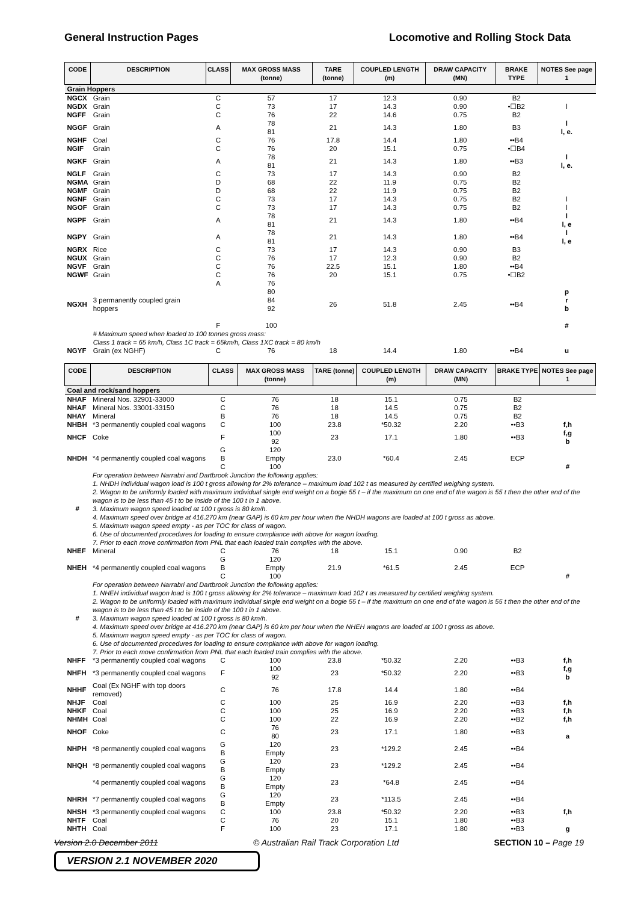General Instruction Pages Locomotive and Rolling Stock Data
| CODE | DESCRIPTION | CLASS | MAX GROSS MASS (tonne) | TARE (tonne) | COUPLED LENGTH (m) | DRAW CAPACITY (MN) | BRAKE TYPE | NOTES See page 1 |
| --- | --- | --- | --- | --- | --- | --- | --- | --- |
| Grain Hoppers | | | | | | | | |
| NGCX | Grain | C | 57 | 17 | 12.3 | 0.90 | B2 | |
| NGDX | Grain | C | 73 | 17 | 14.3 | 0.90 | •☐B2 | l |
| NGFF | Grain | C | 76 | 22 | 14.6 | 0.75 | B2 | |
| NGGF | Grain | A | 78 81 | 21 | 14.3 | 1.80 | B3 | l l, e. |
| NGHF | Coal | C | 76 | 17.8 | 14.4 | 1.80 | ••B4 | |
| NGIF | Grain | C | 76 | 20 | 15.1 | 0.75 | •☐B4 | |
| NGKF | Grain | A | 78 81 | 21 | 14.3 | 1.80 | ••B3 | l l, e. |
| NGLF | Grain | C | 73 | 17 | 14.3 | 0.90 | B2 | |
| NGMA | Grain | D | 68 | 22 | 11.9 | 0.75 | B2 | |
| NGMF | Grain | D | 68 | 22 | 11.9 | 0.75 | B2 | |
| NGNF | Grain | C | 73 | 17 | 14.3 | 0.75 | B2 | l |
| NGOF | Grain | C | 73 | 17 | 14.3 | 0.75 | B2 | l |
| NGPF | Grain | A | 78 81 | 21 | 14.3 | 1.80 | ••B4 | l l, e |
| NGPY | Grain | A | 78 81 | 21 | 14.3 | 1.80 | ••B4 | l l, e |
| NGRX | Rice | C | 73 | 17 | 14.3 | 0.90 | B3 | |
| NGUX | Grain | C | 76 | 17 | 12.3 | 0.90 | B2 | |
| NGVF | Grain | C | 76 | 22.5 | 15.1 | 1.80 | ••B4 | |
| NGWF | Grain | C | 76 | 20 | 15.1 | 0.75 | •☐B2 | |
| NGXH | 3 permanently coupled grain hoppers | A F | 76 80 84 92 100 | 26 | 51.8 | 2.45 | ••B4 | p r b # |
| | # Maximum speed when loaded to 100 tonnes gross mass: Class 1 track = 65 km/h, Class 1C track = 65km/h, Class 1XC track = 80 km/h | | | | | | | |
| NGYF | Grain (ex NGHF) | C | 76 | 18 | 14.4 | 1.80 | ••B4 | u |
| CODE | DESCRIPTION | CLASS | MAX GROSS MASS (tonne) | TARE (tonne) | COUPLED LENGTH (m) | DRAW CAPACITY (MN) | BRAKE TYPE | NOTES See page 1 |
| --- | --- | --- | --- | --- | --- | --- | --- | --- |
| Coal and rock/sand hoppers | | | | | | | | |
| NHAF | Mineral Nos. 32901-33000 | C | 76 | 18 | 15.1 | 0.75 | B2 | |
| NHAF | Mineral Nos. 33001-33150 | C | 76 | 18 | 14.5 | 0.75 | B2 | |
| NHAY | Mineral | B | 76 | 18 | 14.5 | 0.75 | B2 | |
| NHBH | *3 permanently coupled coal wagons | C | 100 | 23.8 | *50.32 | 2.20 | ••B3 | f,h |
| NHCF | Coke | F | 100 92 | 23 | 17.1 | 1.80 | ••B3 | f,g b |
| NHDH | *4 permanently coupled coal wagons | G B C | 120 Empty 100 | 23.0 | *60.4 | 2.45 | ECP | # |
| # | For operation between Narrabri and Dartbrook Junction the following applies: 1. NHDH individual wagon load is 100 t gross allowing for 2% tolerance – maximum load 102 t as measured by certified weighing system. 2. Wagon to be uniformly loaded with maximum individual single end weight on a bogie 55 t – if the maximum on one end of the wagon is 55 t then the other end of the wagon is to be less than 45 t to be inside of the 100 t in 1 above. 3. Maximum wagon speed loaded at 100 t gross is 80 km/h. 4. Maximum speed over bridge at 416.270 km (near GAP) is 60 km per hour when the NHDH wagons are loaded at 100 t gross as above. 5. Maximum wagon speed empty - as per TOC for class of wagon. 6. Use of documented procedures for loading to ensure compliance with above for wagon loading. 7. Prior to each move confirmation from PNL that each loaded train complies with the above. | | | | | | | |
| NHEF | Mineral | C | 76 | 18 | 15.1 | 0.90 | B2 | |
| NHEH | *4 permanently coupled coal wagons | G B C | 120 Empty 100 | 21.9 | *61.5 | 2.45 | ECP | # |
| # | For operation between Narrabri and Dartbrook Junction the following applies: 1. NHEH individual wagon load is 100 t gross allowing for 2% tolerance – maximum load 102 t as measured by certified weighing system. 2. Wagon to be uniformly loaded with maximum individual single end weight on a bogie 55 t – if the maximum on one end of the wagon is 55 t then the other end of the wagon is to be less than 45 t to be inside of the 100 t in 1 above. 3. Maximum wagon speed loaded at 100 t gross is 80 km/h. 4. Maximum speed over bridge at 416.270 km (near GAP) is 60 km per hour when the NHEH wagons are loaded at 100 t gross as above. 5. Maximum wagon speed empty - as per TOC for class of wagon. 6. Use of documented procedures for loading to ensure compliance with above for wagon loading. 7. Prior to each move confirmation from PNL that each loaded train complies with the above. | | | | | | | |
| NHFF | *3 permanently coupled coal wagons | C | 100 | 23.8 | *50.32 | 2.20 | ••B3 | f,h |
| NHFH | *3 permanently coupled coal wagons | F | 100 92 | 23 | *50.32 | 2.20 | ••B3 | f,g b |
| NHHF | Coal (Ex NGHF with top doors removed) | C | 76 | 17.8 | 14.4 | 1.80 | ••B4 | |
| NHJF | Coal | C | 100 | 25 | 16.9 | 2.20 | ••B3 | f,h |
| NHKF | Coal | C | 100 | 25 | 16.9 | 2.20 | ••B3 | f,h |
| NHMH | Coal | C | 100 | 22 | 16.9 | 2.20 | ••B2 | f,h |
| NHOF | Coke | C | 76 80 | 23 | 17.1 | 1.80 | ••B3 | a |
| NHPH | *8 permanently coupled coal wagons | G B | 120 Empty | 23 | *129.2 | 2.45 | ••B4 | |
| NHQH | *8 permanently coupled coal wagons | G B | 120 Empty | 23 | *129.2 | 2.45 | ••B4 | |
| | *4 permanently coupled coal wagons | G B | 120 Empty | 23 | *64.8 | 2.45 | ••B4 | |
| NHRH | *7 permanently coupled coal wagons | G B | 120 Empty | 23 | *113.5 | 2.45 | ••B4 | |
| NHSH | *3 permanently coupled coal wagons | C | 100 | 23.8 | *50.32 | 2.20 | ••B3 | f,h |
| NHTF | Coal | C | 76 | 20 | 15.1 | 1.80 | ••B3 | |
| NHTH | Coal | F | 100 | 23 | 17.1 | 1.80 | ••B3 | g |
Version 2.0 December 2011 © Australian Rail Track Corporation Ltd SECTION 10 – Page 19
VERSION 2.1 NOVEMBER 2020